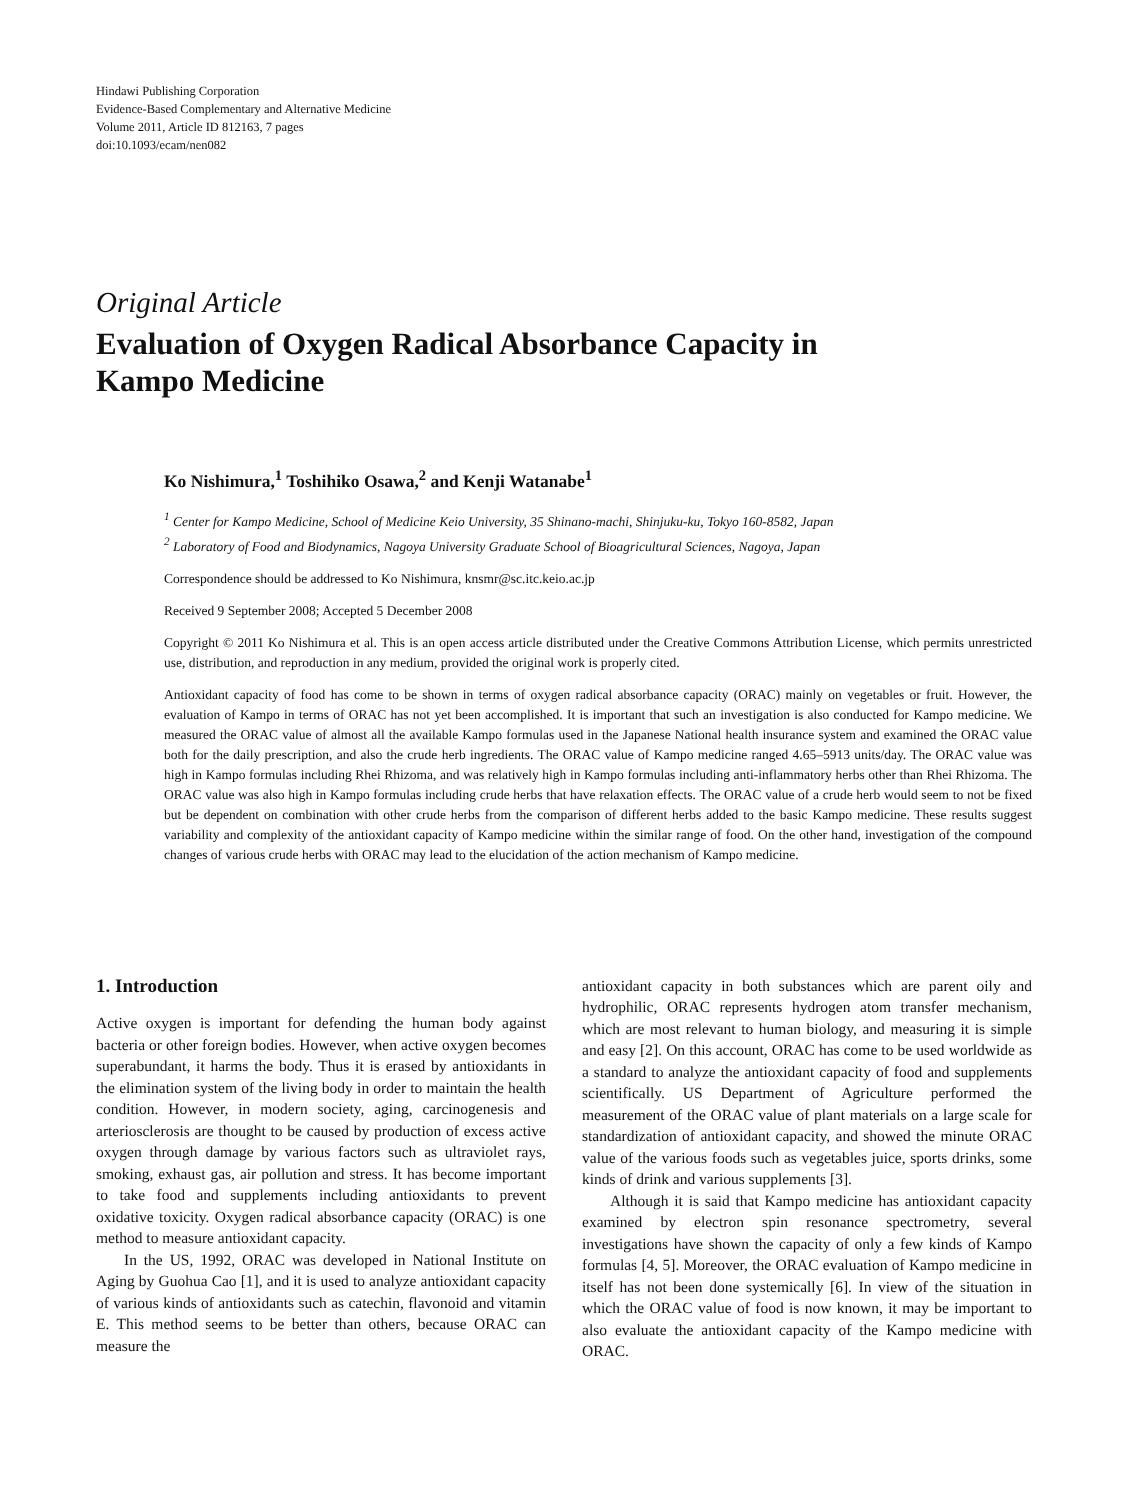Hindawi Publishing Corporation
Evidence-Based Complementary and Alternative Medicine
Volume 2011, Article ID 812163, 7 pages
doi:10.1093/ecam/nen082
Original Article
Evaluation of Oxygen Radical Absorbance Capacity in
Kampo Medicine
Ko Nishimura,<sup>1</sup> Toshihiko Osawa,<sup>2</sup> and Kenji Watanabe<sup>1</sup>
<sup>1</sup> Center for Kampo Medicine, School of Medicine Keio University, 35 Shinano-machi, Shinjuku-ku, Tokyo 160-8582, Japan
<sup>2</sup> Laboratory of Food and Biodynamics, Nagoya University Graduate School of Bioagricultural Sciences, Nagoya, Japan
Correspondence should be addressed to Ko Nishimura, knsmr@sc.itc.keio.ac.jp
Received 9 September 2008; Accepted 5 December 2008
Copyright © 2011 Ko Nishimura et al. This is an open access article distributed under the Creative Commons Attribution License, which permits unrestricted use, distribution, and reproduction in any medium, provided the original work is properly cited.
Antioxidant capacity of food has come to be shown in terms of oxygen radical absorbance capacity (ORAC) mainly on vegetables or fruit. However, the evaluation of Kampo in terms of ORAC has not yet been accomplished. It is important that such an investigation is also conducted for Kampo medicine. We measured the ORAC value of almost all the available Kampo formulas used in the Japanese National health insurance system and examined the ORAC value both for the daily prescription, and also the crude herb ingredients. The ORAC value of Kampo medicine ranged 4.65–5913 units/day. The ORAC value was high in Kampo formulas including Rhei Rhizoma, and was relatively high in Kampo formulas including anti-inflammatory herbs other than Rhei Rhizoma. The ORAC value was also high in Kampo formulas including crude herbs that have relaxation effects. The ORAC value of a crude herb would seem to not be fixed but be dependent on combination with other crude herbs from the comparison of different herbs added to the basic Kampo medicine. These results suggest variability and complexity of the antioxidant capacity of Kampo medicine within the similar range of food. On the other hand, investigation of the compound changes of various crude herbs with ORAC may lead to the elucidation of the action mechanism of Kampo medicine.
1. Introduction
Active oxygen is important for defending the human body against bacteria or other foreign bodies. However, when active oxygen becomes superabundant, it harms the body. Thus it is erased by antioxidants in the elimination system of the living body in order to maintain the health condition. However, in modern society, aging, carcinogenesis and arteriosclerosis are thought to be caused by production of excess active oxygen through damage by various factors such as ultraviolet rays, smoking, exhaust gas, air pollution and stress. It has become important to take food and supplements including antioxidants to prevent oxidative toxicity. Oxygen radical absorbance capacity (ORAC) is one method to measure antioxidant capacity.
In the US, 1992, ORAC was developed in National Institute on Aging by Guohua Cao [1], and it is used to analyze antioxidant capacity of various kinds of antioxidants such as catechin, flavonoid and vitamin E. This method seems to be better than others, because ORAC can measure the
antioxidant capacity in both substances which are parent oily and hydrophilic, ORAC represents hydrogen atom transfer mechanism, which are most relevant to human biology, and measuring it is simple and easy [2]. On this account, ORAC has come to be used worldwide as a standard to analyze the antioxidant capacity of food and supplements scientifically. US Department of Agriculture performed the measurement of the ORAC value of plant materials on a large scale for standardization of antioxidant capacity, and showed the minute ORAC value of the various foods such as vegetables juice, sports drinks, some kinds of drink and various supplements [3].
Although it is said that Kampo medicine has antioxidant capacity examined by electron spin resonance spectrometry, several investigations have shown the capacity of only a few kinds of Kampo formulas [4, 5]. Moreover, the ORAC evaluation of Kampo medicine in itself has not been done systemically [6]. In view of the situation in which the ORAC value of food is now known, it may be important to also evaluate the antioxidant capacity of the Kampo medicine with ORAC.